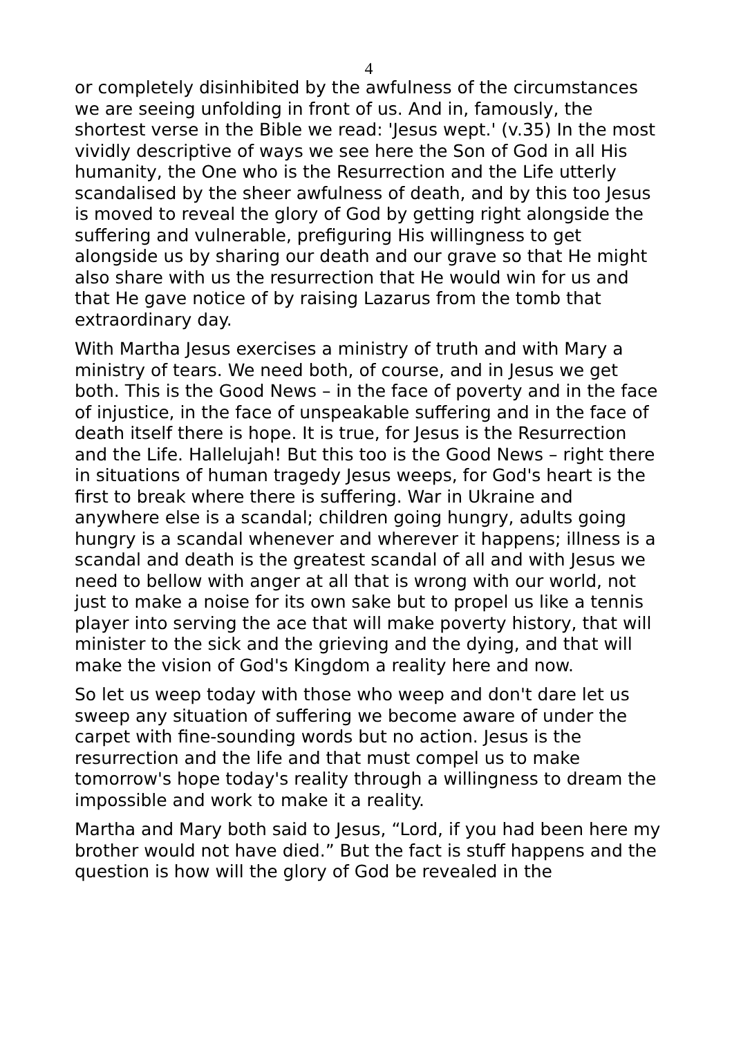4
or completely disinhibited by the awfulness of the circumstances we are seeing unfolding in front of us. And in, famously, the shortest verse in the Bible we read: 'Jesus wept.' (v.35) In the most vividly descriptive of ways we see here the Son of God in all His humanity, the One who is the Resurrection and the Life utterly scandalised by the sheer awfulness of death, and by this too Jesus is moved to reveal the glory of God by getting right alongside the suffering and vulnerable, prefiguring His willingness to get alongside us by sharing our death and our grave so that He might also share with us the resurrection that He would win for us and that He gave notice of by raising Lazarus from the tomb that extraordinary day.
With Martha Jesus exercises a ministry of truth and with Mary a ministry of tears. We need both, of course, and in Jesus we get both. This is the Good News – in the face of poverty and in the face of injustice, in the face of unspeakable suffering and in the face of death itself there is hope. It is true, for Jesus is the Resurrection and the Life. Hallelujah! But this too is the Good News – right there in situations of human tragedy Jesus weeps, for God's heart is the first to break where there is suffering. War in Ukraine and anywhere else is a scandal; children going hungry, adults going hungry is a scandal whenever and wherever it happens; illness is a scandal and death is the greatest scandal of all and with Jesus we need to bellow with anger at all that is wrong with our world, not just to make a noise for its own sake but to propel us like a tennis player into serving the ace that will make poverty history, that will minister to the sick and the grieving and the dying, and that will make the vision of God's Kingdom a reality here and now.
So let us weep today with those who weep and don't dare let us sweep any situation of suffering we become aware of under the carpet with fine-sounding words but no action. Jesus is the resurrection and the life and that must compel us to make tomorrow's hope today's reality through a willingness to dream the impossible and work to make it a reality.
Martha and Mary both said to Jesus, “Lord, if you had been here my brother would not have died.” But the fact is stuff happens and the question is how will the glory of God be revealed in the